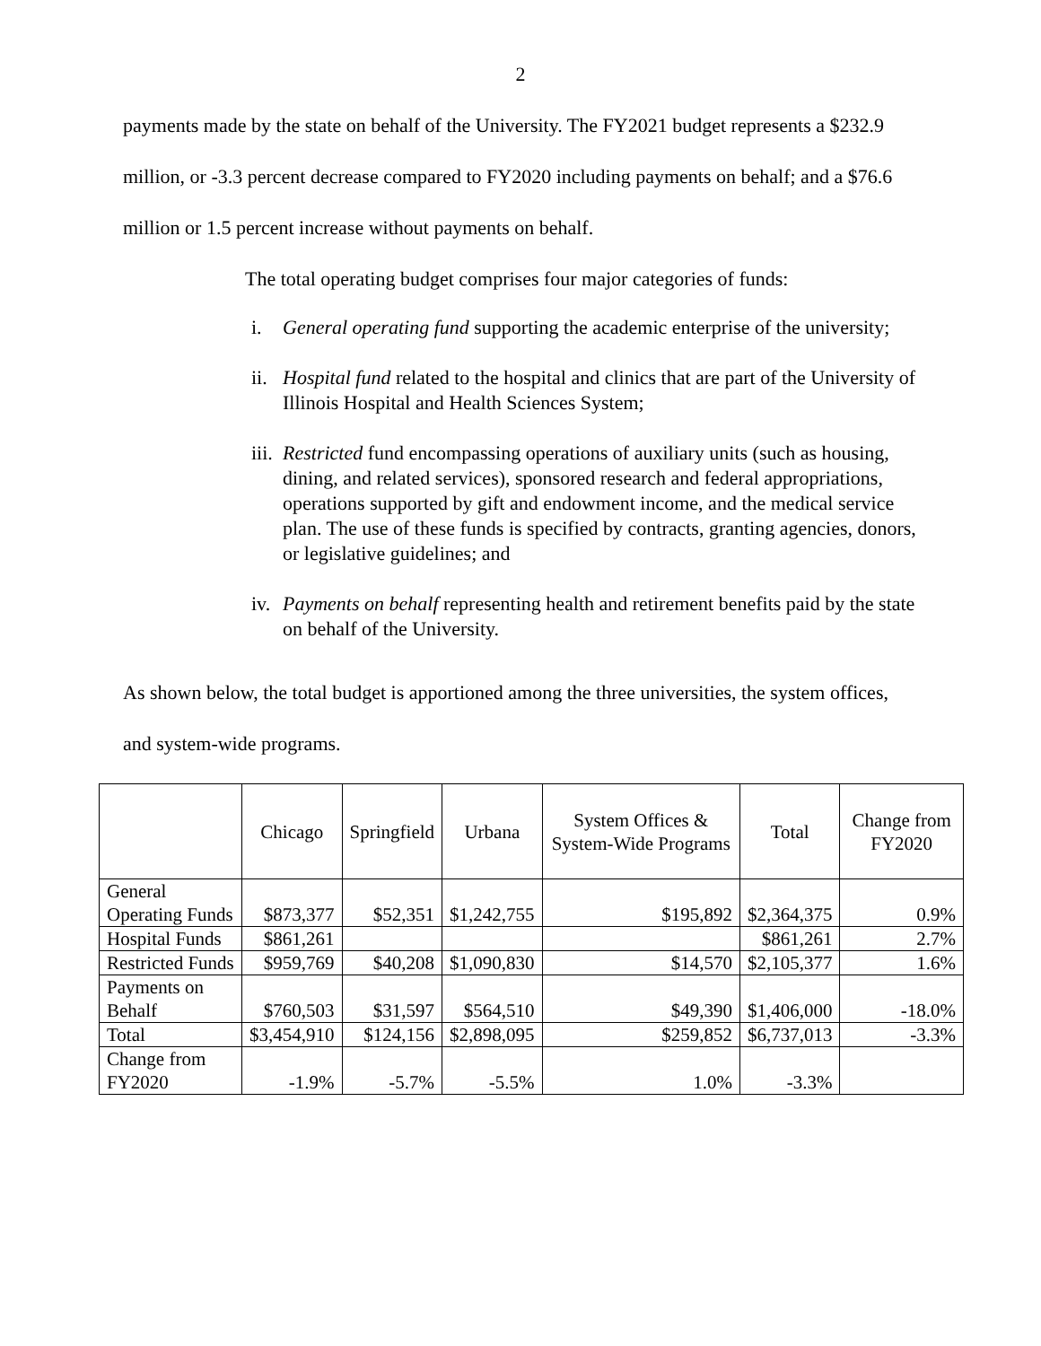2
payments made by the state on behalf of the University. The FY2021 budget represents a $232.9 million, or -3.3 percent decrease compared to FY2020 including payments on behalf; and a $76.6 million or 1.5 percent increase without payments on behalf.
The total operating budget comprises four major categories of funds:
i. General operating fund supporting the academic enterprise of the university;
ii. Hospital fund related to the hospital and clinics that are part of the University of Illinois Hospital and Health Sciences System;
iii. Restricted fund encompassing operations of auxiliary units (such as housing, dining, and related services), sponsored research and federal appropriations, operations supported by gift and endowment income, and the medical service plan. The use of these funds is specified by contracts, granting agencies, donors, or legislative guidelines; and
iv. Payments on behalf representing health and retirement benefits paid by the state on behalf of the University.
As shown below, the total budget is apportioned among the three universities, the system offices, and system-wide programs.
| | Chicago | Springfield | Urbana | System Offices & System-Wide Programs | Total | Change from FY2020 |
| --- | --- | --- | --- | --- | --- | --- |
| General Operating Funds | $873,377 | $52,351 | $1,242,755 | $195,892 | $2,364,375 | 0.9% |
| Hospital Funds | $861,261 | | | | $861,261 | 2.7% |
| Restricted Funds | $959,769 | $40,208 | $1,090,830 | $14,570 | $2,105,377 | 1.6% |
| Payments on Behalf | $760,503 | $31,597 | $564,510 | $49,390 | $1,406,000 | -18.0% |
| Total | $3,454,910 | $124,156 | $2,898,095 | $259,852 | $6,737,013 | -3.3% |
| Change from FY2020 | -1.9% | -5.7% | -5.5% | 1.0% | -3.3% | |